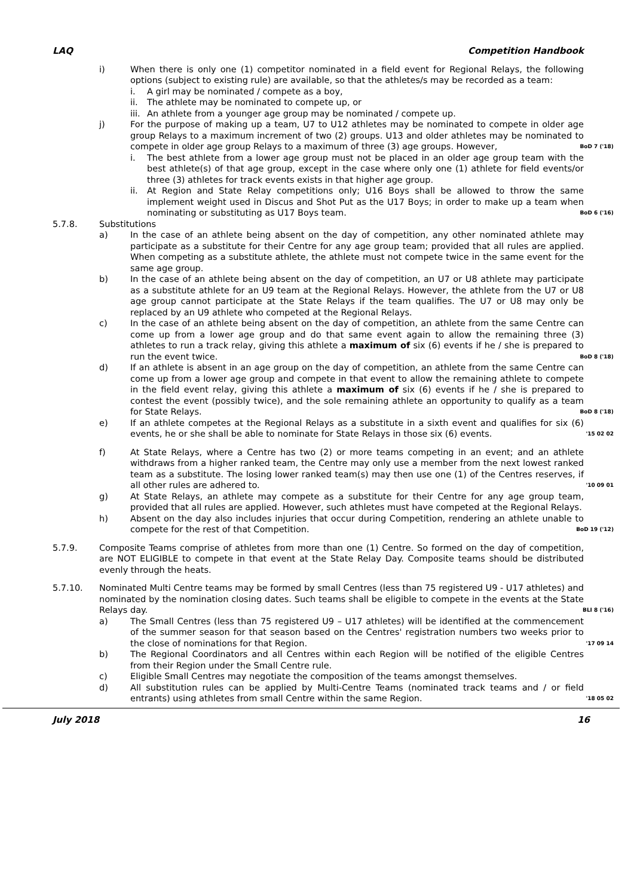LAQ Competition Handbook
i) When there is only one (1) competitor nominated in a field event for Regional Relays, the following options (subject to existing rule) are available, so that the athletes/s may be recorded as a team:
i. A girl may be nominated / compete as a boy,
ii. The athlete may be nominated to compete up, or
iii.
An athlete from a younger age group may be nominated / compete up.
j) For the purpose of making up a team, U7 to U12 athletes may be nominated to compete in older age group Relays to a maximum increment of two (2) groups. U13 and older athletes may be nominated to compete in older age group Relays to a maximum of three (3) age groups. However, BoD 7 ('18)
i. The best athlete from a lower age group must not be placed in an older age group team with the best athlete(s) of that age group, except in the case where only one (1) athlete for field events/or three (3) athletes for track events exists in that higher age group.
ii. At Region and State Relay competitions only; U16 Boys shall be allowed to throw the same implement weight used in Discus and Shot Put as the U17 Boys; in order to make up a team when nominating or substituting as U17 Boys team. BoD 6 ('16)
5.7.8. Substitutions
a) In the case of an athlete being absent on the day of competition, any other nominated athlete may participate as a substitute for their Centre for any age group team; provided that all rules are applied. When competing as a substitute athlete, the athlete must not compete twice in the same event for the same age group.
b) In the case of an athlete being absent on the day of competition, an U7 or U8 athlete may participate as a substitute athlete for an U9 team at the Regional Relays. However, the athlete from the U7 or U8 age group cannot participate at the State Relays if the team qualifies. The U7 or U8 may only be replaced by an U9 athlete who competed at the Regional Relays.
c) In the case of an athlete being absent on the day of competition, an athlete from the same Centre can come up from a lower age group and do that same event again to allow the remaining three (3) athletes to run a track relay, giving this athlete a maximum of six (6) events if he / she is prepared to run the event twice. BoD 8 ('18)
d) If an athlete is absent in an age group on the day of competition, an athlete from the same Centre can come up from a lower age group and compete in that event to allow the remaining athlete to compete in the field event relay, giving this athlete a maximum of six (6) events if he / she is prepared to contest the event (possibly twice), and the sole remaining athlete an opportunity to qualify as a team for State Relays. BoD 8 ('18)
e) If an athlete competes at the Regional Relays as a substitute in a sixth event and qualifies for six (6) events, he or she shall be able to nominate for State Relays in those six (6) events. '15 02 02
f) At State Relays, where a Centre has two (2) or more teams competing in an event; and an athlete withdraws from a higher ranked team, the Centre may only use a member from the next lowest ranked team as a substitute. The losing lower ranked team(s) may then use one (1) of the Centres reserves, if all other rules are adhered to. '10 09 01
g) At State Relays, an athlete may compete as a substitute for their Centre for any age group team, provided that all rules are applied. However, such athletes must have competed at the Regional Relays.
h) Absent on the day also includes injuries that occur during Competition, rendering an athlete unable to compete for the rest of that Competition. BoD 19 ('12)
5.7.9. Composite Teams comprise of athletes from more than one (1) Centre. So formed on the day of competition, are NOT ELIGIBLE to compete in that event at the State Relay Day. Composite teams should be distributed evenly through the heats.
5.7.10. Nominated Multi Centre teams may be formed by small Centres (less than 75 registered U9 - U17 athletes) and nominated by the nomination closing dates. Such teams shall be eligible to compete in the events at the State Relays day. BLI 8 ('16)
a) The Small Centres (less than 75 registered U9 – U17 athletes) will be identified at the commencement of the summer season for that season based on the Centres' registration numbers two weeks prior to the close of nominations for that Region. '17 09 14
b) The Regional Coordinators and all Centres within each Region will be notified of the eligible Centres from their Region under the Small Centre rule.
c) Eligible Small Centres may negotiate the composition of the teams amongst themselves.
d) All substitution rules can be applied by Multi-Centre Teams (nominated track teams and / or field entrants) using athletes from small Centre within the same Region. '18 05 02
July 2018 16